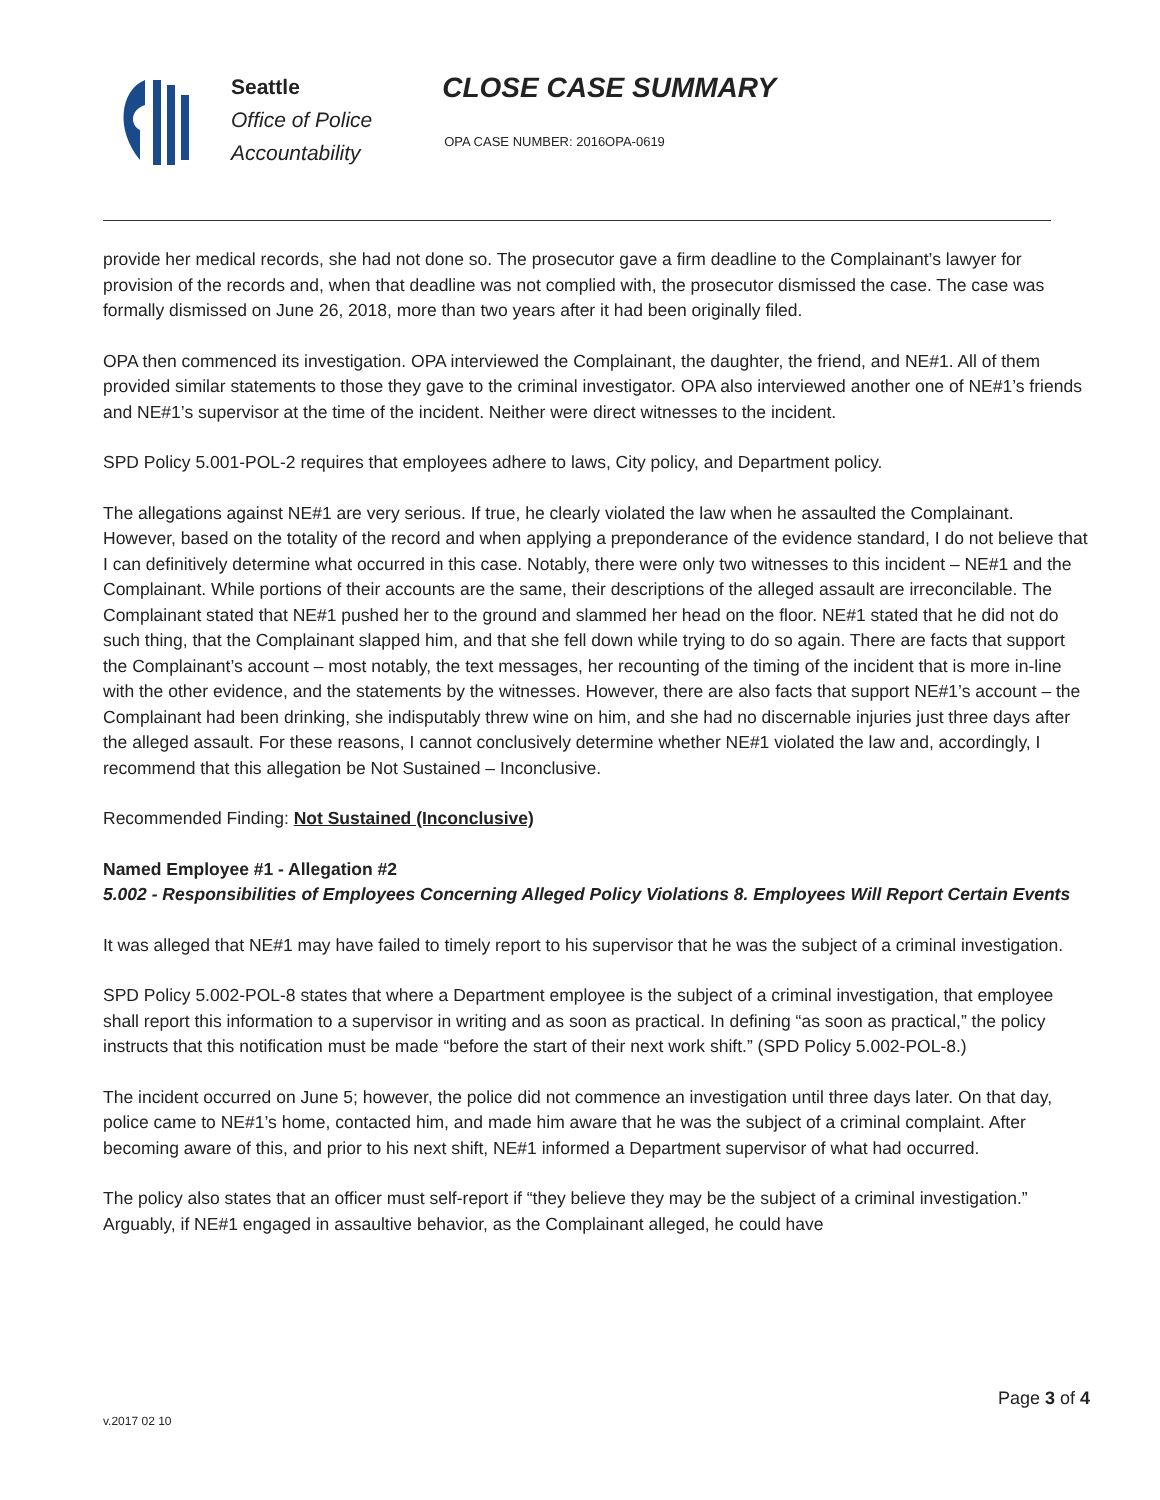Seattle
Office of Police
Accountability
CLOSE CASE SUMMARY
OPA CASE NUMBER: 2016OPA-0619
provide her medical records, she had not done so. The prosecutor gave a firm deadline to the Complainant’s lawyer for provision of the records and, when that deadline was not complied with, the prosecutor dismissed the case. The case was formally dismissed on June 26, 2018, more than two years after it had been originally filed.
OPA then commenced its investigation. OPA interviewed the Complainant, the daughter, the friend, and NE#1. All of them provided similar statements to those they gave to the criminal investigator. OPA also interviewed another one of NE#1’s friends and NE#1’s supervisor at the time of the incident. Neither were direct witnesses to the incident.
SPD Policy 5.001-POL-2 requires that employees adhere to laws, City policy, and Department policy.
The allegations against NE#1 are very serious. If true, he clearly violated the law when he assaulted the Complainant. However, based on the totality of the record and when applying a preponderance of the evidence standard, I do not believe that I can definitively determine what occurred in this case. Notably, there were only two witnesses to this incident – NE#1 and the Complainant. While portions of their accounts are the same, their descriptions of the alleged assault are irreconcilable. The Complainant stated that NE#1 pushed her to the ground and slammed her head on the floor. NE#1 stated that he did not do such thing, that the Complainant slapped him, and that she fell down while trying to do so again. There are facts that support the Complainant’s account – most notably, the text messages, her recounting of the timing of the incident that is more in-line with the other evidence, and the statements by the witnesses. However, there are also facts that support NE#1’s account – the Complainant had been drinking, she indisputably threw wine on him, and she had no discernable injuries just three days after the alleged assault. For these reasons, I cannot conclusively determine whether NE#1 violated the law and, accordingly, I recommend that this allegation be Not Sustained – Inconclusive.
Recommended Finding: Not Sustained (Inconclusive)
Named Employee #1 - Allegation #2
5.002 - Responsibilities of Employees Concerning Alleged Policy Violations 8. Employees Will Report Certain Events
It was alleged that NE#1 may have failed to timely report to his supervisor that he was the subject of a criminal investigation.
SPD Policy 5.002-POL-8 states that where a Department employee is the subject of a criminal investigation, that employee shall report this information to a supervisor in writing and as soon as practical. In defining “as soon as practical,” the policy instructs that this notification must be made “before the start of their next work shift.” (SPD Policy 5.002-POL-8.)
The incident occurred on June 5; however, the police did not commence an investigation until three days later. On that day, police came to NE#1’s home, contacted him, and made him aware that he was the subject of a criminal complaint. After becoming aware of this, and prior to his next shift, NE#1 informed a Department supervisor of what had occurred.
The policy also states that an officer must self-report if “they believe they may be the subject of a criminal investigation.” Arguably, if NE#1 engaged in assaultive behavior, as the Complainant alleged, he could have
Page 3 of 4
v.2017 02 10